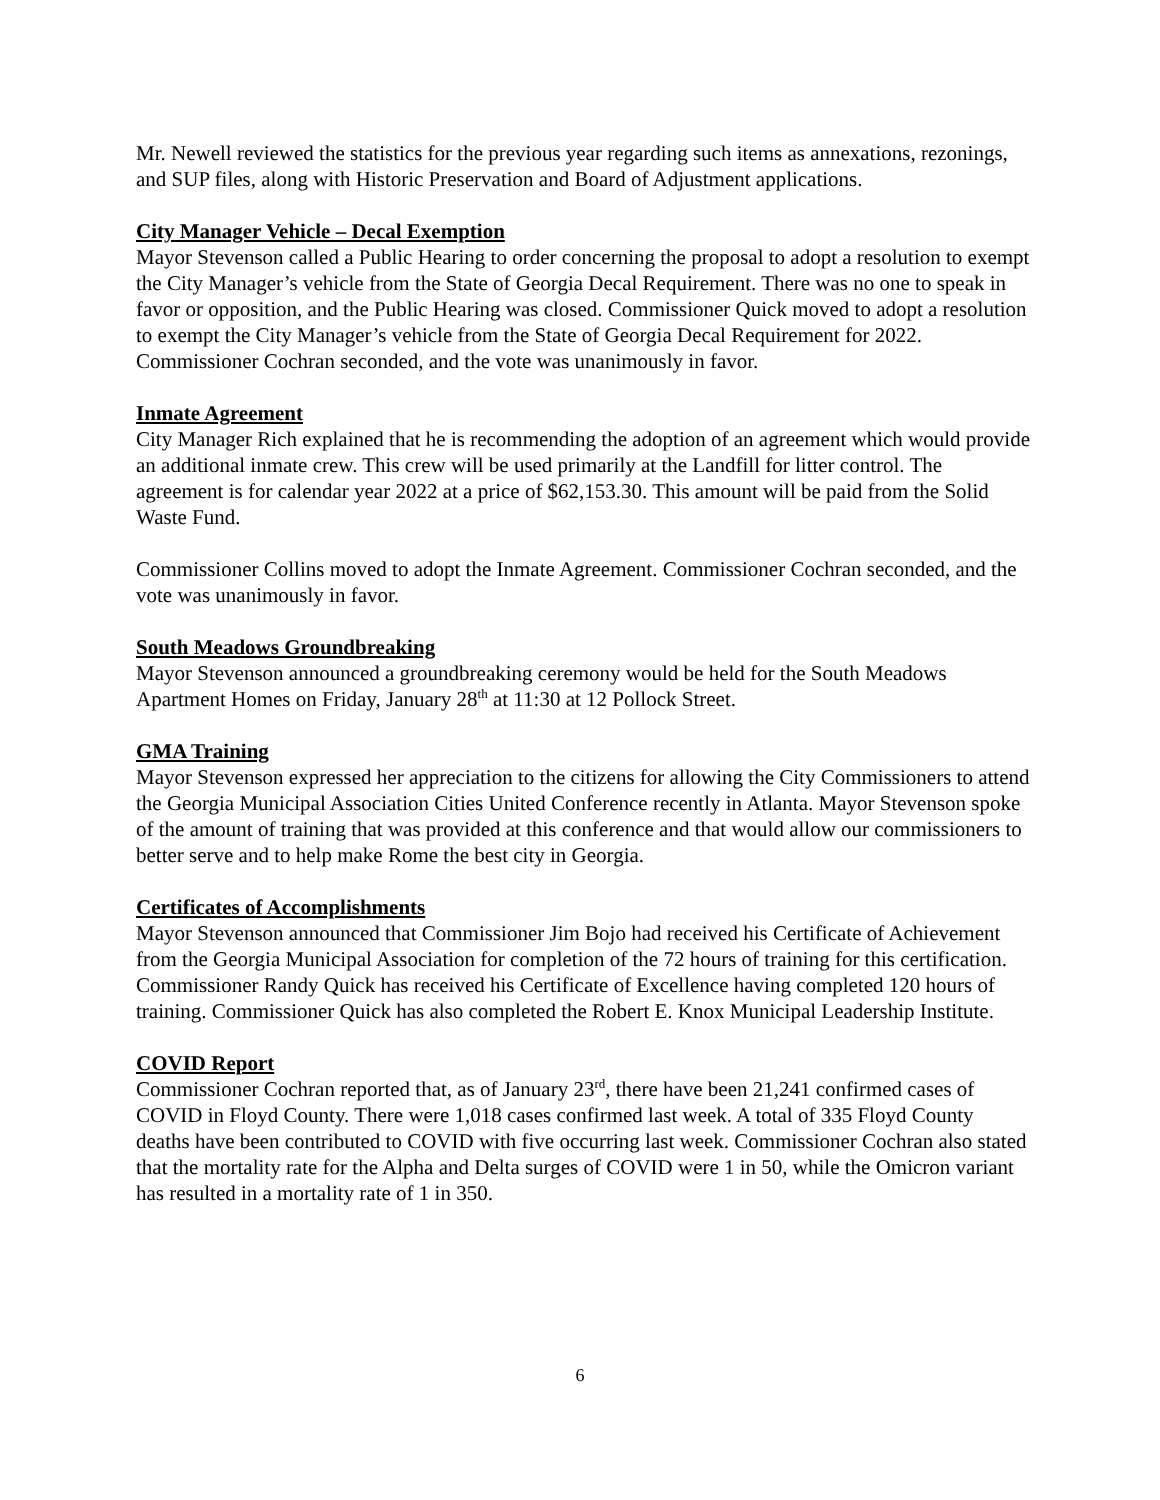Mr. Newell reviewed the statistics for the previous year regarding such items as annexations, rezonings, and SUP files, along with Historic Preservation and Board of Adjustment applications.
City Manager Vehicle – Decal Exemption
Mayor Stevenson called a Public Hearing to order concerning the proposal to adopt a resolution to exempt the City Manager’s vehicle from the State of Georgia Decal Requirement. There was no one to speak in favor or opposition, and the Public Hearing was closed. Commissioner Quick moved to adopt a resolution to exempt the City Manager’s vehicle from the State of Georgia Decal Requirement for 2022. Commissioner Cochran seconded, and the vote was unanimously in favor.
Inmate Agreement
City Manager Rich explained that he is recommending the adoption of an agreement which would provide an additional inmate crew. This crew will be used primarily at the Landfill for litter control. The agreement is for calendar year 2022 at a price of $62,153.30. This amount will be paid from the Solid Waste Fund.
Commissioner Collins moved to adopt the Inmate Agreement. Commissioner Cochran seconded, and the vote was unanimously in favor.
South Meadows Groundbreaking
Mayor Stevenson announced a groundbreaking ceremony would be held for the South Meadows Apartment Homes on Friday, January 28<sup>th</sup> at 11:30 at 12 Pollock Street.
GMA Training
Mayor Stevenson expressed her appreciation to the citizens for allowing the City Commissioners to attend the Georgia Municipal Association Cities United Conference recently in Atlanta. Mayor Stevenson spoke of the amount of training that was provided at this conference and that would allow our commissioners to better serve and to help make Rome the best city in Georgia.
Certificates of Accomplishments
Mayor Stevenson announced that Commissioner Jim Bojo had received his Certificate of Achievement from the Georgia Municipal Association for completion of the 72 hours of training for this certification. Commissioner Randy Quick has received his Certificate of Excellence having completed 120 hours of training. Commissioner Quick has also completed the Robert E. Knox Municipal Leadership Institute.
COVID Report
Commissioner Cochran reported that, as of January 23<sup>rd</sup>, there have been 21,241 confirmed cases of COVID in Floyd County. There were 1,018 cases confirmed last week. A total of 335 Floyd County deaths have been contributed to COVID with five occurring last week. Commissioner Cochran also stated that the mortality rate for the Alpha and Delta surges of COVID were 1 in 50, while the Omicron variant has resulted in a mortality rate of 1 in 350.
6